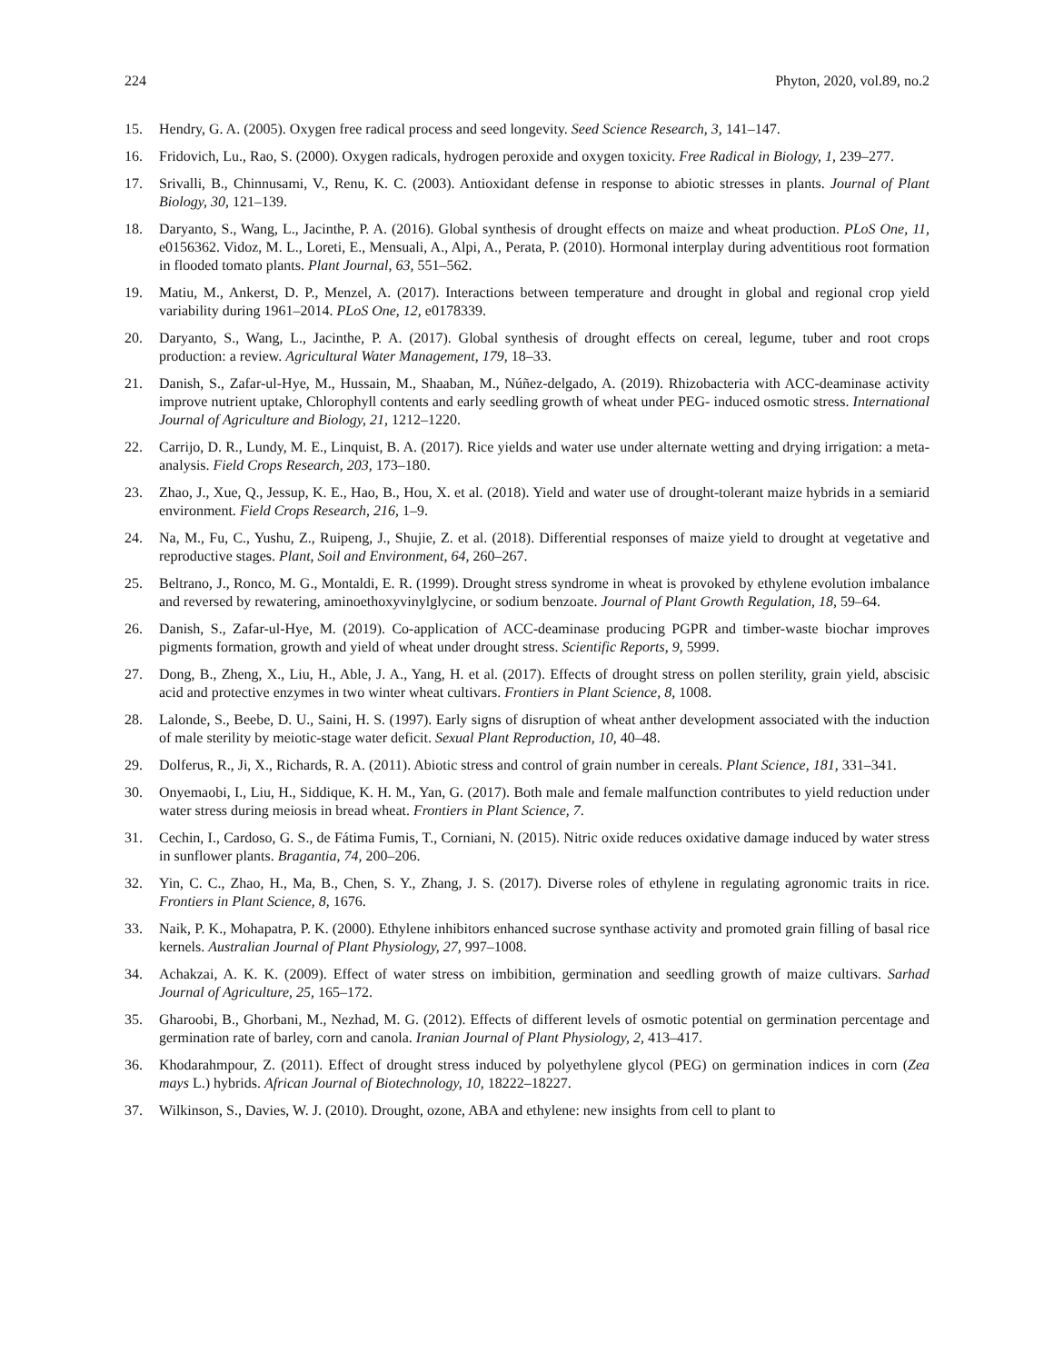224 Phyton, 2020, vol.89, no.2
15. Hendry, G. A. (2005). Oxygen free radical process and seed longevity. Seed Science Research, 3, 141–147.
16. Fridovich, Lu., Rao, S. (2000). Oxygen radicals, hydrogen peroxide and oxygen toxicity. Free Radical in Biology, 1, 239–277.
17. Srivalli, B., Chinnusami, V., Renu, K. C. (2003). Antioxidant defense in response to abiotic stresses in plants. Journal of Plant Biology, 30, 121–139.
18. Daryanto, S., Wang, L., Jacinthe, P. A. (2016). Global synthesis of drought effects on maize and wheat production. PLoS One, 11, e0156362. Vidoz, M. L., Loreti, E., Mensuali, A., Alpi, A., Perata, P. (2010). Hormonal interplay during adventitious root formation in flooded tomato plants. Plant Journal, 63, 551–562.
19. Matiu, M., Ankerst, D. P., Menzel, A. (2017). Interactions between temperature and drought in global and regional crop yield variability during 1961–2014. PLoS One, 12, e0178339.
20. Daryanto, S., Wang, L., Jacinthe, P. A. (2017). Global synthesis of drought effects on cereal, legume, tuber and root crops production: a review. Agricultural Water Management, 179, 18–33.
21. Danish, S., Zafar-ul-Hye, M., Hussain, M., Shaaban, M., Núñez-delgado, A. (2019). Rhizobacteria with ACC-deaminase activity improve nutrient uptake, Chlorophyll contents and early seedling growth of wheat under PEG- induced osmotic stress. International Journal of Agriculture and Biology, 21, 1212–1220.
22. Carrijo, D. R., Lundy, M. E., Linquist, B. A. (2017). Rice yields and water use under alternate wetting and drying irrigation: a meta-analysis. Field Crops Research, 203, 173–180.
23. Zhao, J., Xue, Q., Jessup, K. E., Hao, B., Hou, X. et al. (2018). Yield and water use of drought-tolerant maize hybrids in a semiarid environment. Field Crops Research, 216, 1–9.
24. Na, M., Fu, C., Yushu, Z., Ruipeng, J., Shujie, Z. et al. (2018). Differential responses of maize yield to drought at vegetative and reproductive stages. Plant, Soil and Environment, 64, 260–267.
25. Beltrano, J., Ronco, M. G., Montaldi, E. R. (1999). Drought stress syndrome in wheat is provoked by ethylene evolution imbalance and reversed by rewatering, aminoethoxyvinylglycine, or sodium benzoate. Journal of Plant Growth Regulation, 18, 59–64.
26. Danish, S., Zafar-ul-Hye, M. (2019). Co-application of ACC-deaminase producing PGPR and timber-waste biochar improves pigments formation, growth and yield of wheat under drought stress. Scientific Reports, 9, 5999.
27. Dong, B., Zheng, X., Liu, H., Able, J. A., Yang, H. et al. (2017). Effects of drought stress on pollen sterility, grain yield, abscisic acid and protective enzymes in two winter wheat cultivars. Frontiers in Plant Science, 8, 1008.
28. Lalonde, S., Beebe, D. U., Saini, H. S. (1997). Early signs of disruption of wheat anther development associated with the induction of male sterility by meiotic-stage water deficit. Sexual Plant Reproduction, 10, 40–48.
29. Dolferus, R., Ji, X., Richards, R. A. (2011). Abiotic stress and control of grain number in cereals. Plant Science, 181, 331–341.
30. Onyemaobi, I., Liu, H., Siddique, K. H. M., Yan, G. (2017). Both male and female malfunction contributes to yield reduction under water stress during meiosis in bread wheat. Frontiers in Plant Science, 7.
31. Cechin, I., Cardoso, G. S., de Fátima Fumis, T., Corniani, N. (2015). Nitric oxide reduces oxidative damage induced by water stress in sunflower plants. Bragantia, 74, 200–206.
32. Yin, C. C., Zhao, H., Ma, B., Chen, S. Y., Zhang, J. S. (2017). Diverse roles of ethylene in regulating agronomic traits in rice. Frontiers in Plant Science, 8, 1676.
33. Naik, P. K., Mohapatra, P. K. (2000). Ethylene inhibitors enhanced sucrose synthase activity and promoted grain filling of basal rice kernels. Australian Journal of Plant Physiology, 27, 997–1008.
34. Achakzai, A. K. K. (2009). Effect of water stress on imbibition, germination and seedling growth of maize cultivars. Sarhad Journal of Agriculture, 25, 165–172.
35. Gharoobi, B., Ghorbani, M., Nezhad, M. G. (2012). Effects of different levels of osmotic potential on germination percentage and germination rate of barley, corn and canola. Iranian Journal of Plant Physiology, 2, 413–417.
36. Khodarahmpour, Z. (2011). Effect of drought stress induced by polyethylene glycol (PEG) on germination indices in corn (Zea mays L.) hybrids. African Journal of Biotechnology, 10, 18222–18227.
37. Wilkinson, S., Davies, W. J. (2010). Drought, ozone, ABA and ethylene: new insights from cell to plant to